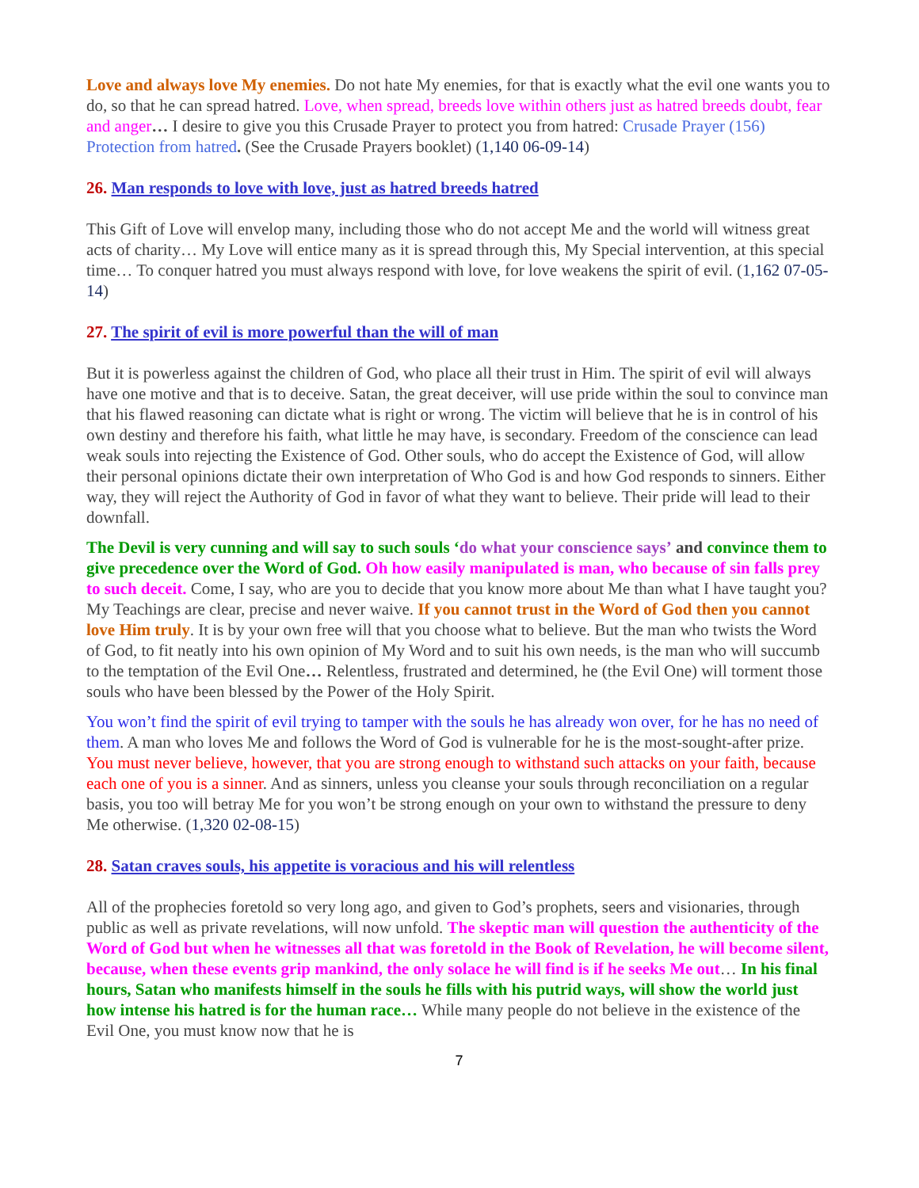Love and always love My enemies. Do not hate My enemies, for that is exactly what the evil one wants you to do, so that he can spread hatred. Love, when spread, breeds love within others just as hatred breeds doubt, fear and anger… I desire to give you this Crusade Prayer to protect you from hatred: Crusade Prayer (156) Protection from hatred. (See the Crusade Prayers booklet) (1,140 06-09-14)
26. Man responds to love with love, just as hatred breeds hatred
This Gift of Love will envelop many, including those who do not accept Me and the world will witness great acts of charity… My Love will entice many as it is spread through this, My Special intervention, at this special time… To conquer hatred you must always respond with love, for love weakens the spirit of evil. (1,162 07-05-14)
27. The spirit of evil is more powerful than the will of man
But it is powerless against the children of God, who place all their trust in Him. The spirit of evil will always have one motive and that is to deceive. Satan, the great deceiver, will use pride within the soul to convince man that his flawed reasoning can dictate what is right or wrong. The victim will believe that he is in control of his own destiny and therefore his faith, what little he may have, is secondary. Freedom of the conscience can lead weak souls into rejecting the Existence of God. Other souls, who do accept the Existence of God, will allow their personal opinions dictate their own interpretation of Who God is and how God responds to sinners. Either way, they will reject the Authority of God in favor of what they want to believe. Their pride will lead to their downfall.
The Devil is very cunning and will say to such souls ‘do what your conscience says’ and convince them to give precedence over the Word of God. Oh how easily manipulated is man, who because of sin falls prey to such deceit. Come, I say, who are you to decide that you know more about Me than what I have taught you? My Teachings are clear, precise and never waive. If you cannot trust in the Word of God then you cannot love Him truly. It is by your own free will that you choose what to believe. But the man who twists the Word of God, to fit neatly into his own opinion of My Word and to suit his own needs, is the man who will succumb to the temptation of the Evil One… Relentless, frustrated and determined, he (the Evil One) will torment those souls who have been blessed by the Power of the Holy Spirit.
You won’t find the spirit of evil trying to tamper with the souls he has already won over, for he has no need of them. A man who loves Me and follows the Word of God is vulnerable for he is the most-sought-after prize. You must never believe, however, that you are strong enough to withstand such attacks on your faith, because each one of you is a sinner. And as sinners, unless you cleanse your souls through reconciliation on a regular basis, you too will betray Me for you won’t be strong enough on your own to withstand the pressure to deny Me otherwise. (1,320 02-08-15)
28. Satan craves souls, his appetite is voracious and his will relentless
All of the prophecies foretold so very long ago, and given to God’s prophets, seers and visionaries, through public as well as private revelations, will now unfold. The skeptic man will question the authenticity of the Word of God but when he witnesses all that was foretold in the Book of Revelation, he will become silent, because, when these events grip mankind, the only solace he will find is if he seeks Me out… In his final hours, Satan who manifests himself in the souls he fills with his putrid ways, will show the world just how intense his hatred is for the human race… While many people do not believe in the existence of the Evil One, you must know now that he is
7